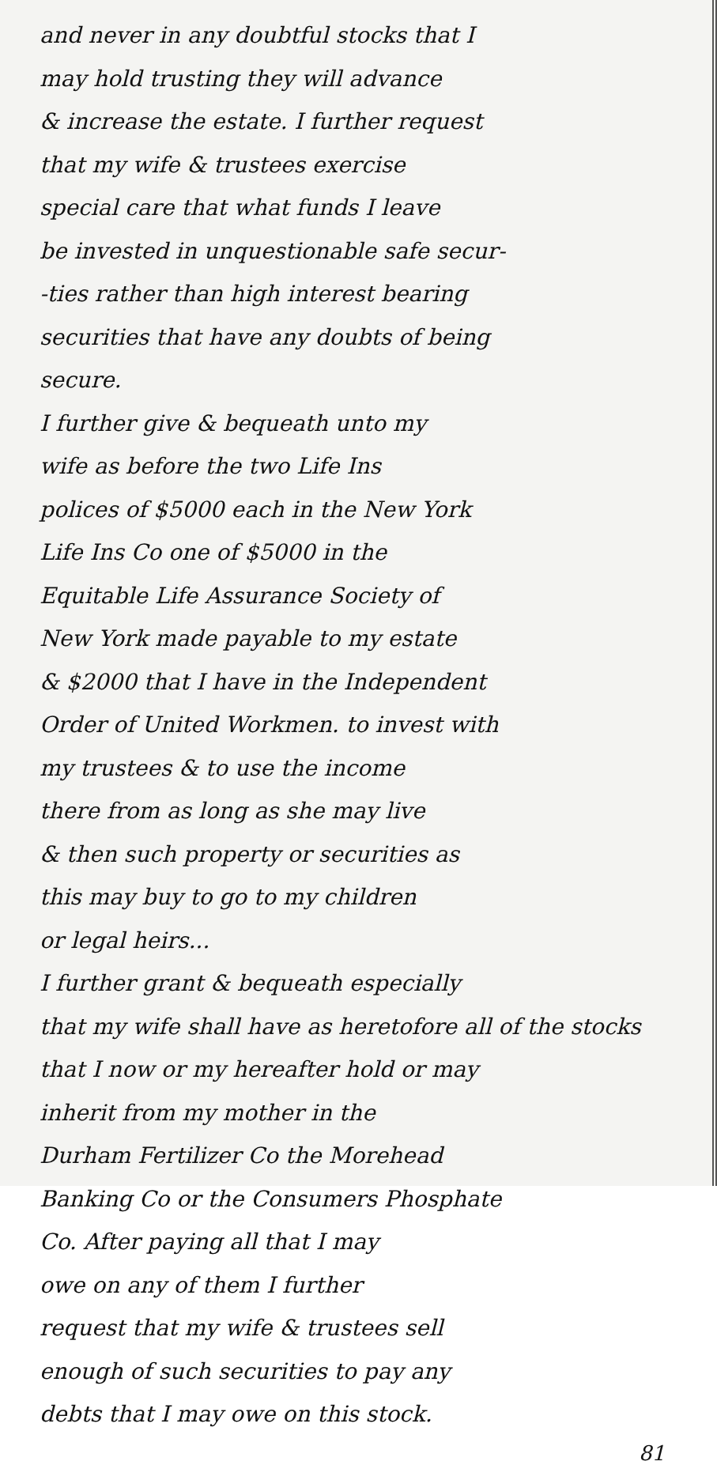and never in any doubtful stocks that I
may hold trusting they will advance
& increase the estate. I further request
that my wife & trustees exercise
special care that what funds I leave
be invested in unquestionable safe secur-
-ties rather than high interest bearing
securities that have any doubts of being
secure.
I further give & bequeath unto my
wife as before the two Life Ins
polices of $5000 each in the New York
Life Ins Co one of $5000 in the
Equitable Life Assurance Society of
New York made payable to my estate
& $2000 that I have in the Independent
Order of United Workmen. to invest with
my trustees & to use the income
there from as long as she may live
& then such property or securities as
this may buy to go to my children
or legal heirs...
I further grant & bequeath especially
that my wife shall have as heretofore all of the stocks
that I now or my hereafter hold or may
inherit from my mother in the
Durham Fertilizer Co the Morehead
Banking Co or the Consumers Phosphate
Co. After paying all that I may
owe on any of them I further
request that my wife & trustees sell
enough of such securities to pay any
debts that I may owe on this stock.
81